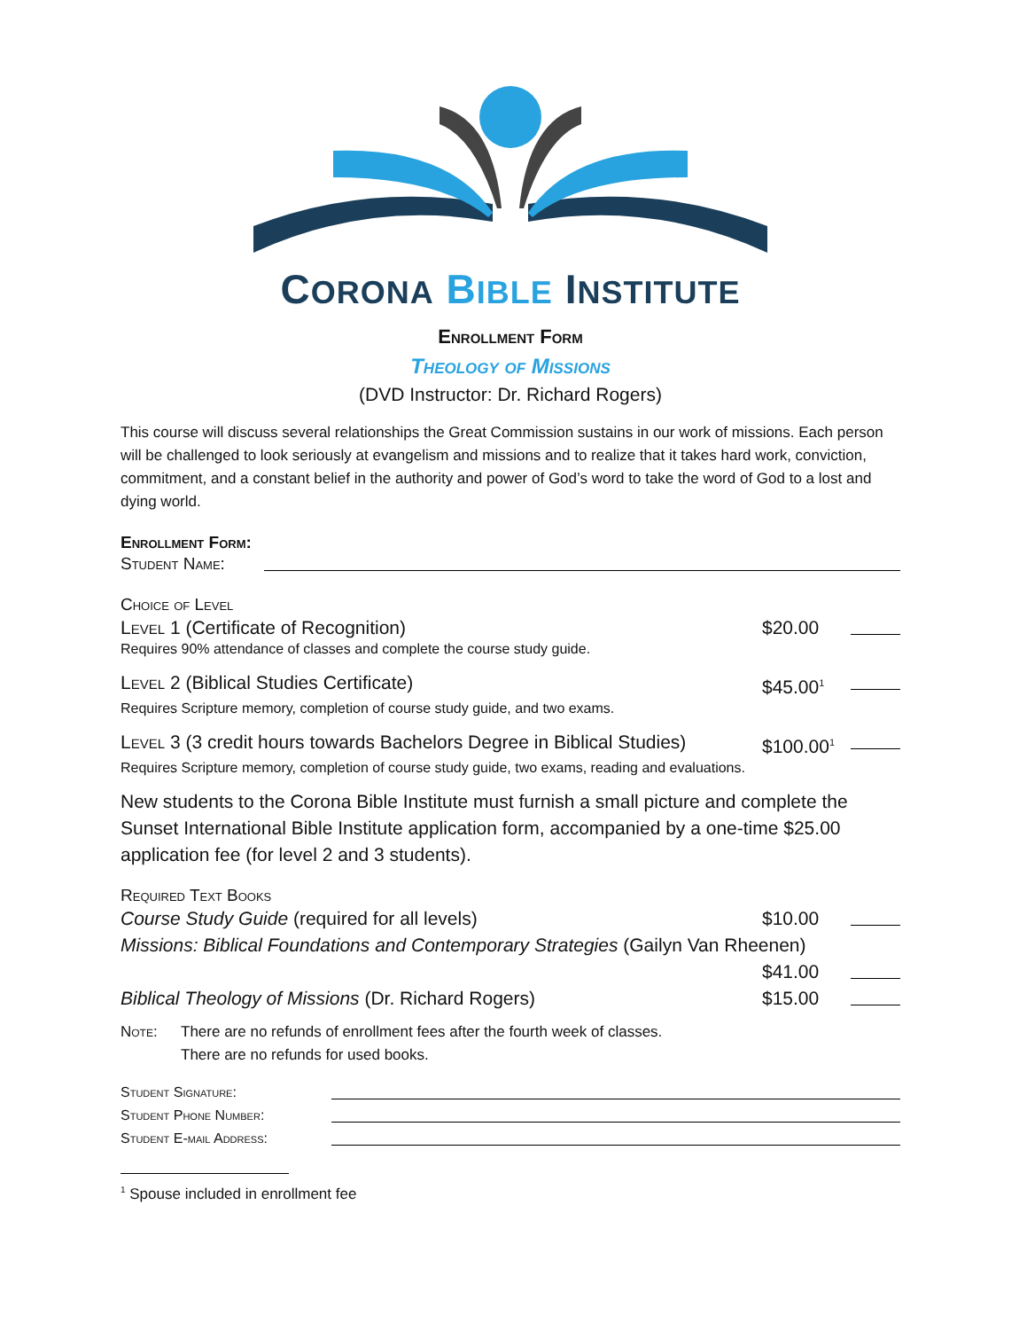CORONA BIBLE INSTITUTE
Enrollment Form
Theology of Missions
(DVD Instructor: Dr. Richard Rogers)
This course will discuss several relationships the Great Commission sustains in our work of missions. Each person will be challenged to look seriously at evangelism and missions and to realize that it takes hard work, conviction, commitment, and a constant belief in the authority and power of God’s word to take the word of God to a lost and dying world.
Enrollment Form:
Student Name:
Choice of Level
Level 1 (Certificate of Recognition) $20.00
Requires 90% attendance of classes and complete the course study guide.
Level 2 (Biblical Studies Certificate) $45.00<sup>1</sup>
Requires Scripture memory, completion of course study guide, and two exams.
Level 3 (3 credit hours towards Bachelors Degree in Biblical Studies) $100.00<sup>1</sup>
Requires Scripture memory, completion of course study guide, two exams, reading and evaluations.
New students to the Corona Bible Institute must furnish a small picture and complete the Sunset International Bible Institute application form, accompanied by a one-time $25.00 application fee (for level 2 and 3 students).
Required Text Books
Course Study Guide (required for all levels) $10.00
Missions: Biblical Foundations and Contemporary Strategies (Gailyn Van Rheenen)
$41.00
Biblical Theology of Missions (Dr. Richard Rogers) $15.00
Note: There are no refunds of enrollment fees after the fourth week of classes.
There are no refunds for used books.
Student Signature:
Student Phone Number:
Student E-mail Address:
<sup>1</sup> Spouse included in enrollment fee